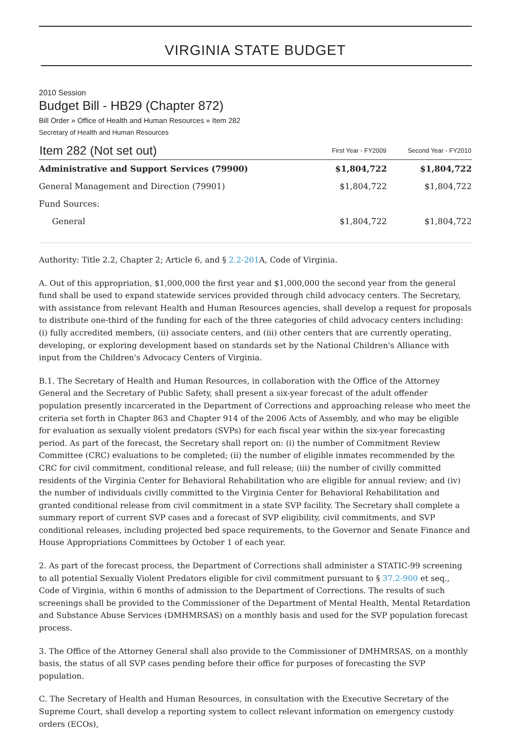VIRGINIA STATE BUDGET
2010 Session
Budget Bill - HB29 (Chapter 872)
Bill Order » Office of Health and Human Resources » Item 282
Secretary of Health and Human Resources
| Item 282 (Not set out) | First Year - FY2009 | Second Year - FY2010 |
| --- | --- | --- |
| Administrative and Support Services (79900) | $1,804,722 | $1,804,722 |
| General Management and Direction (79901) | $1,804,722 | $1,804,722 |
| Fund Sources: | | |
| General | $1,804,722 | $1,804,722 |
Authority: Title 2.2, Chapter 2; Article 6, and § 2.2-201 A, Code of Virginia.
A. Out of this appropriation, $1,000,000 the first year and $1,000,000 the second year from the general fund shall be used to expand statewide services provided through child advocacy centers. The Secretary, with assistance from relevant Health and Human Resources agencies, shall develop a request for proposals to distribute one-third of the funding for each of the three categories of child advocacy centers including: (i) fully accredited members, (ii) associate centers, and (iii) other centers that are currently operating, developing, or exploring development based on standards set by the National Children's Alliance with input from the Children's Advocacy Centers of Virginia.
B.1. The Secretary of Health and Human Resources, in collaboration with the Office of the Attorney General and the Secretary of Public Safety, shall present a six-year forecast of the adult offender population presently incarcerated in the Department of Corrections and approaching release who meet the criteria set forth in Chapter 863 and Chapter 914 of the 2006 Acts of Assembly, and who may be eligible for evaluation as sexually violent predators (SVPs) for each fiscal year within the six-year forecasting period. As part of the forecast, the Secretary shall report on: (i) the number of Commitment Review Committee (CRC) evaluations to be completed; (ii) the number of eligible inmates recommended by the CRC for civil commitment, conditional release, and full release; (iii) the number of civilly committed residents of the Virginia Center for Behavioral Rehabilitation who are eligible for annual review; and (iv) the number of individuals civilly committed to the Virginia Center for Behavioral Rehabilitation and granted conditional release from civil commitment in a state SVP facility. The Secretary shall complete a summary report of current SVP cases and a forecast of SVP eligibility, civil commitments, and SVP conditional releases, including projected bed space requirements, to the Governor and Senate Finance and House Appropriations Committees by October 1 of each year.
2. As part of the forecast process, the Department of Corrections shall administer a STATIC-99 screening to all potential Sexually Violent Predators eligible for civil commitment pursuant to § 37.2-900 et seq., Code of Virginia, within 6 months of admission to the Department of Corrections. The results of such screenings shall be provided to the Commissioner of the Department of Mental Health, Mental Retardation and Substance Abuse Services (DMHMRSAS) on a monthly basis and used for the SVP population forecast process.
3. The Office of the Attorney General shall also provide to the Commissioner of DMHMRSAS, on a monthly basis, the status of all SVP cases pending before their office for purposes of forecasting the SVP population.
C. The Secretary of Health and Human Resources, in consultation with the Executive Secretary of the Supreme Court, shall develop a reporting system to collect relevant information on emergency custody orders (ECOs),